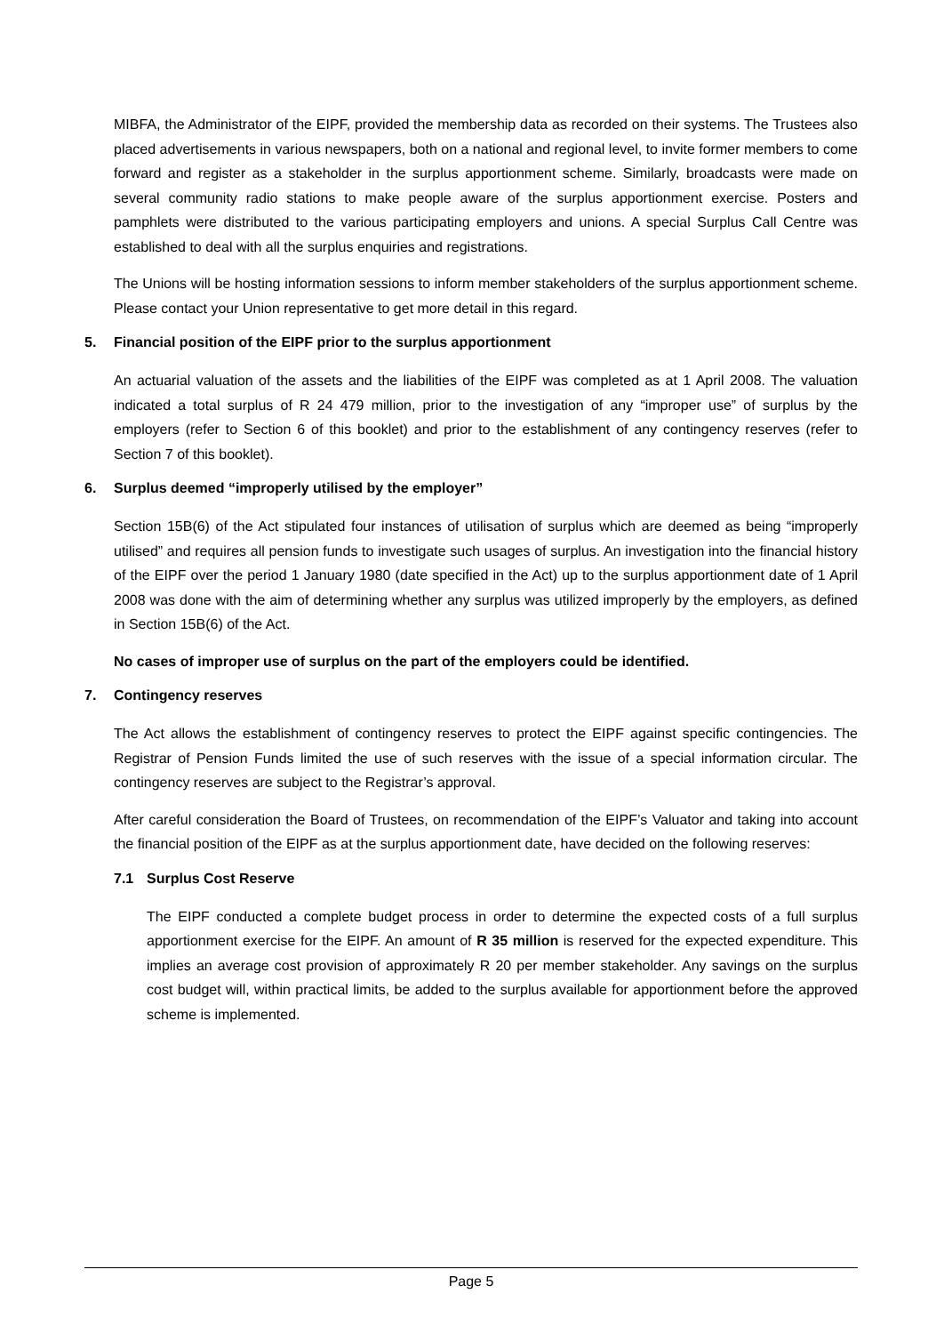MIBFA, the Administrator of the EIPF, provided the membership data as recorded on their systems. The Trustees also placed advertisements in various newspapers, both on a national and regional level, to invite former members to come forward and register as a stakeholder in the surplus apportionment scheme. Similarly, broadcasts were made on several community radio stations to make people aware of the surplus apportionment exercise. Posters and pamphlets were distributed to the various participating employers and unions. A special Surplus Call Centre was established to deal with all the surplus enquiries and registrations.
The Unions will be hosting information sessions to inform member stakeholders of the surplus apportionment scheme. Please contact your Union representative to get more detail in this regard.
5. Financial position of the EIPF prior to the surplus apportionment
An actuarial valuation of the assets and the liabilities of the EIPF was completed as at 1 April 2008. The valuation indicated a total surplus of R 24 479 million, prior to the investigation of any “improper use” of surplus by the employers (refer to Section 6 of this booklet) and prior to the establishment of any contingency reserves (refer to Section 7 of this booklet).
6. Surplus deemed “improperly utilised by the employer”
Section 15B(6) of the Act stipulated four instances of utilisation of surplus which are deemed as being “improperly utilised” and requires all pension funds to investigate such usages of surplus. An investigation into the financial history of the EIPF over the period 1 January 1980 (date specified in the Act) up to the surplus apportionment date of 1 April 2008 was done with the aim of determining whether any surplus was utilized improperly by the employers, as defined in Section 15B(6) of the Act.
No cases of improper use of surplus on the part of the employers could be identified.
7. Contingency reserves
The Act allows the establishment of contingency reserves to protect the EIPF against specific contingencies. The Registrar of Pension Funds limited the use of such reserves with the issue of a special information circular. The contingency reserves are subject to the Registrar’s approval.
After careful consideration the Board of Trustees, on recommendation of the EIPF’s Valuator and taking into account the financial position of the EIPF as at the surplus apportionment date, have decided on the following reserves:
7.1 Surplus Cost Reserve
The EIPF conducted a complete budget process in order to determine the expected costs of a full surplus apportionment exercise for the EIPF. An amount of R 35 million is reserved for the expected expenditure. This implies an average cost provision of approximately R 20 per member stakeholder. Any savings on the surplus cost budget will, within practical limits, be added to the surplus available for apportionment before the approved scheme is implemented.
Page 5